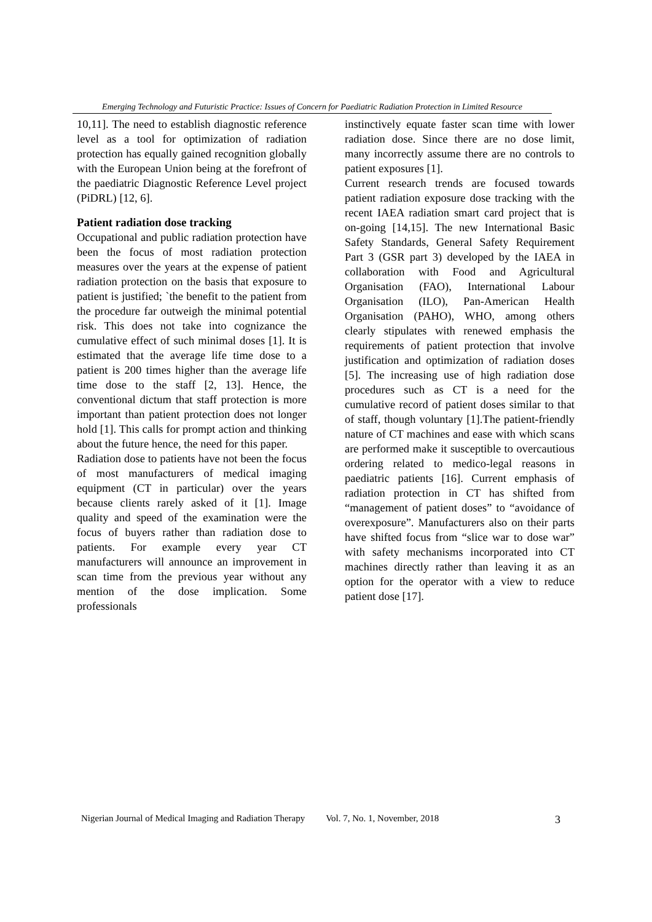Emerging Technology and Futuristic Practice: Issues of Concern for Paediatric Radiation Protection in Limited Resource
10,11]. The need to establish diagnostic reference level as a tool for optimization of radiation protection has equally gained recognition globally with the European Union being at the forefront of the paediatric Diagnostic Reference Level project (PiDRL) [12, 6].
Patient radiation dose tracking
Occupational and public radiation protection have been the focus of most radiation protection measures over the years at the expense of patient radiation protection on the basis that exposure to patient is justified; `the benefit to the patient from the procedure far outweigh the minimal potential risk. This does not take into cognizance the cumulative effect of such minimal doses [1]. It is estimated that the average life time dose to a patient is 200 times higher than the average life time dose to the staff [2, 13]. Hence, the conventional dictum that staff protection is more important than patient protection does not longer hold [1]. This calls for prompt action and thinking about the future hence, the need for this paper.
Radiation dose to patients have not been the focus of most manufacturers of medical imaging equipment (CT in particular) over the years because clients rarely asked of it [1]. Image quality and speed of the examination were the focus of buyers rather than radiation dose to patients. For example every year CT manufacturers will announce an improvement in scan time from the previous year without any mention of the dose implication. Some professionals
instinctively equate faster scan time with lower radiation dose. Since there are no dose limit, many incorrectly assume there are no controls to patient exposures [1].
Current research trends are focused towards patient radiation exposure dose tracking with the recent IAEA radiation smart card project that is on-going [14,15]. The new International Basic Safety Standards, General Safety Requirement Part 3 (GSR part 3) developed by the IAEA in collaboration with Food and Agricultural Organisation (FAO), International Labour Organisation (ILO), Pan-American Health Organisation (PAHO), WHO, among others clearly stipulates with renewed emphasis the requirements of patient protection that involve justification and optimization of radiation doses [5]. The increasing use of high radiation dose procedures such as CT is a need for the cumulative record of patient doses similar to that of staff, though voluntary [1].The patient-friendly nature of CT machines and ease with which scans are performed make it susceptible to overcautious ordering related to medico-legal reasons in paediatric patients [16]. Current emphasis of radiation protection in CT has shifted from “management of patient doses” to “avoidance of overexposure”. Manufacturers also on their parts have shifted focus from “slice war to dose war” with safety mechanisms incorporated into CT machines directly rather than leaving it as an option for the operator with a view to reduce patient dose [17].
Nigerian Journal of Medical Imaging and Radiation Therapy Vol. 7, No. 1, November, 2018 3